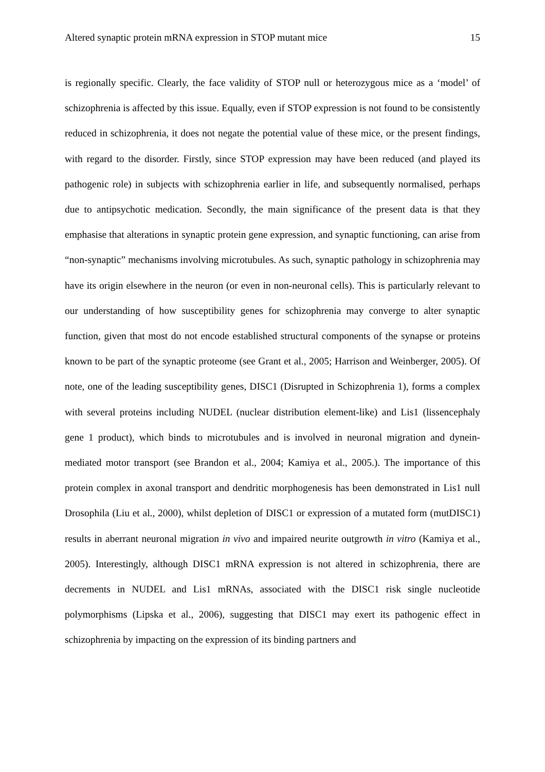Altered synaptic protein mRNA expression in STOP mutant mice 15
is regionally specific. Clearly, the face validity of STOP null or heterozygous mice as a ‘model’ of schizophrenia is affected by this issue. Equally, even if STOP expression is not found to be consistently reduced in schizophrenia, it does not negate the potential value of these mice, or the present findings, with regard to the disorder. Firstly, since STOP expression may have been reduced (and played its pathogenic role) in subjects with schizophrenia earlier in life, and subsequently normalised, perhaps due to antipsychotic medication. Secondly, the main significance of the present data is that they emphasise that alterations in synaptic protein gene expression, and synaptic functioning, can arise from “non-synaptic” mechanisms involving microtubules. As such, synaptic pathology in schizophrenia may have its origin elsewhere in the neuron (or even in non-neuronal cells). This is particularly relevant to our understanding of how susceptibility genes for schizophrenia may converge to alter synaptic function, given that most do not encode established structural components of the synapse or proteins known to be part of the synaptic proteome (see Grant et al., 2005; Harrison and Weinberger, 2005). Of note, one of the leading susceptibility genes, DISC1 (Disrupted in Schizophrenia 1), forms a complex with several proteins including NUDEL (nuclear distribution element-like) and Lis1 (lissencephaly gene 1 product), which binds to microtubules and is involved in neuronal migration and dynein-mediated motor transport (see Brandon et al., 2004; Kamiya et al., 2005.). The importance of this protein complex in axonal transport and dendritic morphogenesis has been demonstrated in Lis1 null Drosophila (Liu et al., 2000), whilst depletion of DISC1 or expression of a mutated form (mutDISC1) results in aberrant neuronal migration in vivo and impaired neurite outgrowth in vitro (Kamiya et al., 2005). Interestingly, although DISC1 mRNA expression is not altered in schizophrenia, there are decrements in NUDEL and Lis1 mRNAs, associated with the DISC1 risk single nucleotide polymorphisms (Lipska et al., 2006), suggesting that DISC1 may exert its pathogenic effect in schizophrenia by impacting on the expression of its binding partners and